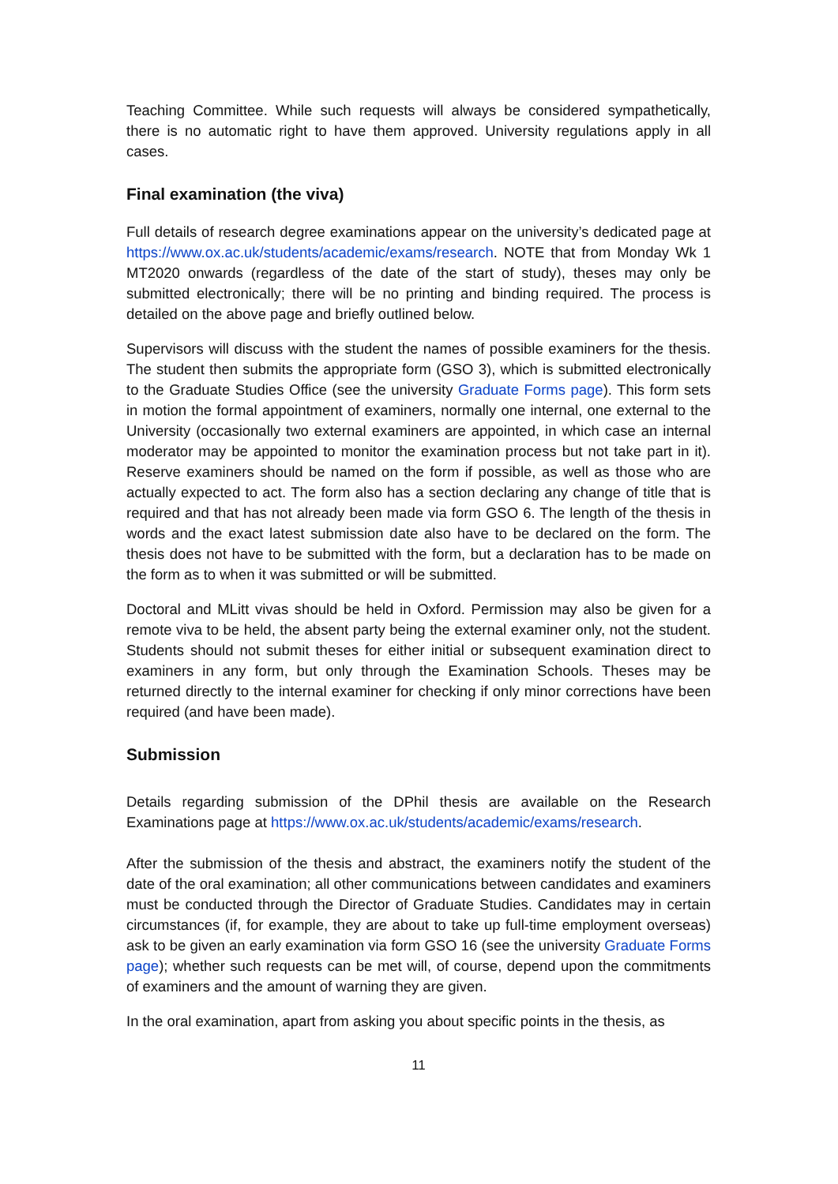Teaching Committee. While such requests will always be considered sympathetically, there is no automatic right to have them approved. University regulations apply in all cases.
Final examination (the viva)
Full details of research degree examinations appear on the university’s dedicated page at https://www.ox.ac.uk/students/academic/exams/research. NOTE that from Monday Wk 1 MT2020 onwards (regardless of the date of the start of study), theses may only be submitted electronically; there will be no printing and binding required. The process is detailed on the above page and briefly outlined below.
Supervisors will discuss with the student the names of possible examiners for the thesis. The student then submits the appropriate form (GSO 3), which is submitted electronically to the Graduate Studies Office (see the university Graduate Forms page). This form sets in motion the formal appointment of examiners, normally one internal, one external to the University (occasionally two external examiners are appointed, in which case an internal moderator may be appointed to monitor the examination process but not take part in it). Reserve examiners should be named on the form if possible, as well as those who are actually expected to act. The form also has a section declaring any change of title that is required and that has not already been made via form GSO 6. The length of the thesis in words and the exact latest submission date also have to be declared on the form. The thesis does not have to be submitted with the form, but a declaration has to be made on the form as to when it was submitted or will be submitted.
Doctoral and MLitt vivas should be held in Oxford. Permission may also be given for a remote viva to be held, the absent party being the external examiner only, not the student. Students should not submit theses for either initial or subsequent examination direct to examiners in any form, but only through the Examination Schools. Theses may be returned directly to the internal examiner for checking if only minor corrections have been required (and have been made).
Submission
Details regarding submission of the DPhil thesis are available on the Research Examinations page at https://www.ox.ac.uk/students/academic/exams/research.
After the submission of the thesis and abstract, the examiners notify the student of the date of the oral examination; all other communications between candidates and examiners must be conducted through the Director of Graduate Studies. Candidates may in certain circumstances (if, for example, they are about to take up full-time employment overseas) ask to be given an early examination via form GSO 16 (see the university Graduate Forms page); whether such requests can be met will, of course, depend upon the commitments of examiners and the amount of warning they are given.
In the oral examination, apart from asking you about specific points in the thesis, as
11